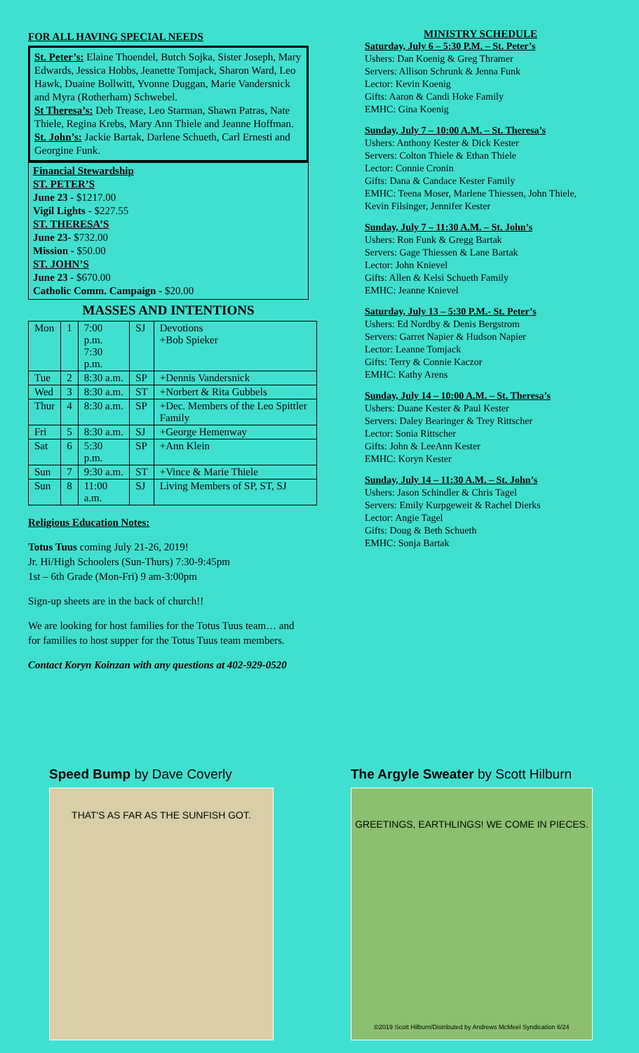FOR ALL HAVING SPECIAL NEEDS
St. Peter’s: Elaine Thoendel, Butch Sojka, Sister Joseph, Mary Edwards, Jessica Hobbs, Jeanette Tomjack, Sharon Ward, Leo Hawk, Duaine Bollwitt, Yvonne Duggan, Marie Vandersnick and Myra (Rotherham) Schwebel.
St Theresa’s: Deb Trease, Leo Starman, Shawn Patras, Nate Thiele, Regina Krebs, Mary Ann Thiele and Jeanne Hoffman.
St. John’s: Jackie Bartak, Darlene Schueth, Carl Ernesti and Georgine Funk.
Financial Stewardship
ST. PETER’S
June 23 - $1217.00
Vigil Lights - $227.55
ST. THERESA’S
June 23- $732.00
Mission - $50.00
ST. JOHN’S
June 23 - $670.00
Catholic Comm. Campaign - $20.00
MASSES AND INTENTIONS
| Mon | 1 | 7:00 p.m. 7:30 p.m. | SJ | Devotions +Bob Spieker |
| Tue | 2 | 8:30 a.m. | SP | +Dennis Vandersnick |
| Wed | 3 | 8:30 a.m. | ST | +Norbert & Rita Gubbels |
| Thur | 4 | 8:30 a.m. | SP | +Dec. Members of the Leo Spittler Family |
| Fri | 5 | 8:30 a.m. | SJ | +George Hemenway |
| Sat | 6 | 5:30 p.m. | SP | +Ann Klein |
| Sun | 7 | 9:30 a.m. | ST | +Vince & Marie Thiele |
| Sun | 8 | 11:00 a.m. | SJ | Living Members of SP, ST, SJ |
Religious Education Notes:
Totus Tuus coming July 21-26, 2019!
Jr. Hi/High Schoolers (Sun-Thurs) 7:30-9:45pm
1st – 6th Grade (Mon-Fri) 9 am-3:00pm
Sign-up sheets are in the back of church!!
We are looking for host families for the Totus Tuus team… and for families to host supper for the Totus Tuus team members.
Contact Koryn Koinzan with any questions at 402-929-0520
MINISTRY SCHEDULE
Saturday, July 6 – 5:30 P.M. – St. Peter’s
Ushers: Dan Koenig & Greg Thramer
Servers: Allison Schrunk & Jenna Funk
Lector: Kevin Koenig
Gifts: Aaron & Candi Hoke Family
EMHC: Gina Koenig
Sunday, July 7 – 10:00 A.M. – St. Theresa’s
Ushers: Anthony Kester & Dick Kester
Servers: Colton Thiele & Ethan Thiele
Lector: Connie Cronin
Gifts: Dana & Candace Kester Family
EMHC: Teena Moser, Marlene Thiessen, John Thiele, Kevin Filsinger, Jennifer Kester
Sunday, July 7 – 11:30 A.M. – St. John’s
Ushers: Ron Funk & Gregg Bartak
Servers: Gage Thiessen & Lane Bartak
Lector: John Knievel
Gifts: Allen & Kelsi Schueth Family
EMHC: Jeanne Knievel
Saturday, July 13 – 5:30 P.M.- St. Peter’s
Ushers: Ed Nordby & Denis Bergstrom
Servers: Garret Napier & Hudson Napier
Lector: Leanne Tomjack
Gifts: Terry & Connie Kaczor
EMHC: Kathy Arens
Sunday, July 14 – 10:00 A.M. – St. Theresa’s
Ushers: Duane Kester & Paul Kester
Servers: Daley Bearinger & Trey Rittscher
Lector: Sonia Rittscher
Gifts: John & LeeAnn Kester
EMHC: Koryn Kester
Sunday, July 14 – 11:30 A.M. – St. John’s
Ushers: Jason Schindler & Chris Tagel
Servers: Emily Kurpgeweit & Rachel Dierks
Lector: Angie Tagel
Gifts: Doug & Beth Schueth
EMHC: Sonja Bartak
Speed Bump by Dave Coverly
THAT'S AS FAR AS THE SUNFISH GOT.
The Argyle Sweater by Scott Hilburn
GREETINGS, EARTHLINGS! WE COME IN PIECES.
©2019 Scott Hilburn/Distributed by Andrews McMeel Syndication 6/24